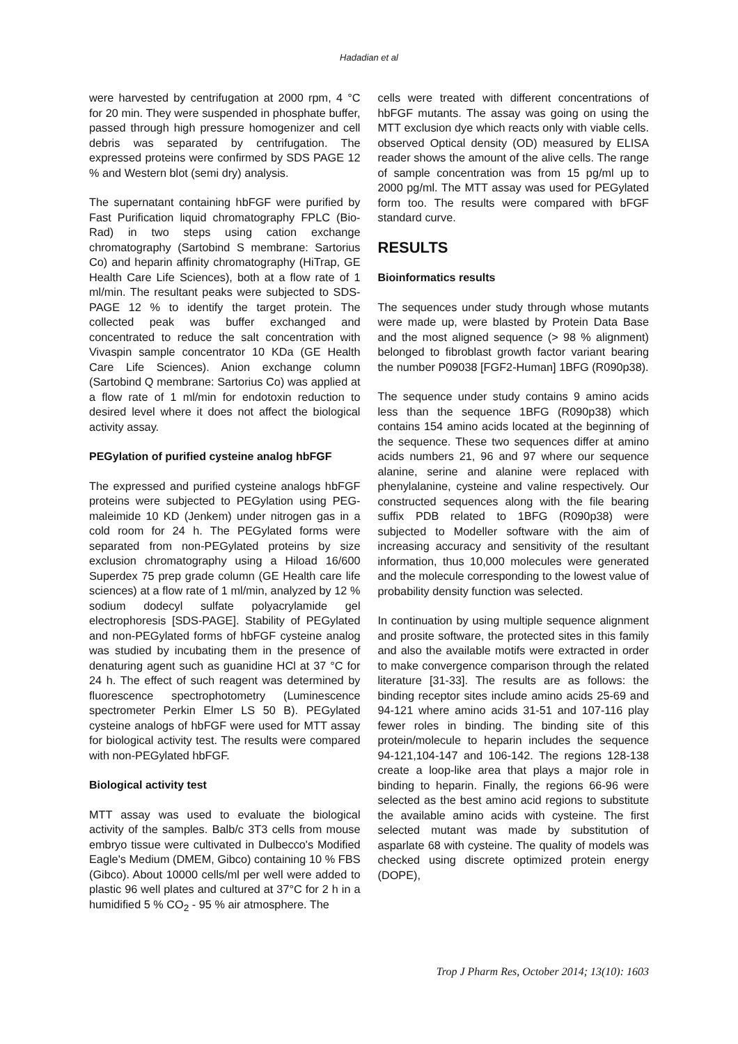Hadadian et al
were harvested by centrifugation at 2000 rpm, 4 °C for 20 min. They were suspended in phosphate buffer, passed through high pressure homogenizer and cell debris was separated by centrifugation. The expressed proteins were confirmed by SDS PAGE 12 % and Western blot (semi dry) analysis.
The supernatant containing hbFGF were purified by Fast Purification liquid chromatography FPLC (Bio-Rad) in two steps using cation exchange chromatography (Sartobind S membrane: Sartorius Co) and heparin affinity chromatography (HiTrap, GE Health Care Life Sciences), both at a flow rate of 1 ml/min. The resultant peaks were subjected to SDS-PAGE 12 % to identify the target protein. The collected peak was buffer exchanged and concentrated to reduce the salt concentration with Vivaspin sample concentrator 10 KDa (GE Health Care Life Sciences). Anion exchange column (Sartobind Q membrane: Sartorius Co) was applied at a flow rate of 1 ml/min for endotoxin reduction to desired level where it does not affect the biological activity assay.
PEGylation of purified cysteine analog hbFGF
The expressed and purified cysteine analogs hbFGF proteins were subjected to PEGylation using PEG-maleimide 10 KD (Jenkem) under nitrogen gas in a cold room for 24 h. The PEGylated forms were separated from non-PEGylated proteins by size exclusion chromatography using a Hiload 16/600 Superdex 75 prep grade column (GE Health care life sciences) at a flow rate of 1 ml/min, analyzed by 12 % sodium dodecyl sulfate polyacrylamide gel electrophoresis [SDS-PAGE]. Stability of PEGylated and non-PEGylated forms of hbFGF cysteine analog was studied by incubating them in the presence of denaturing agent such as guanidine HCl at 37 °C for 24 h. The effect of such reagent was determined by fluorescence spectrophotometry (Luminescence spectrometer Perkin Elmer LS 50 B). PEGylated cysteine analogs of hbFGF were used for MTT assay for biological activity test. The results were compared with non-PEGylated hbFGF.
Biological activity test
MTT assay was used to evaluate the biological activity of the samples. Balb/c 3T3 cells from mouse embryo tissue were cultivated in Dulbecco's Modified Eagle's Medium (DMEM, Gibco) containing 10 % FBS (Gibco). About 10000 cells/ml per well were added to plastic 96 well plates and cultured at 37°C for 2 h in a humidified 5 % CO<sub>2</sub> - 95 % air atmosphere. The
cells were treated with different concentrations of hbFGF mutants. The assay was going on using the MTT exclusion dye which reacts only with viable cells. observed Optical density (OD) measured by ELISA reader shows the amount of the alive cells. The range of sample concentration was from 15 pg/ml up to 2000 pg/ml. The MTT assay was used for PEGylated form too. The results were compared with bFGF standard curve.
RESULTS
Bioinformatics results
The sequences under study through whose mutants were made up, were blasted by Protein Data Base and the most aligned sequence (> 98 % alignment) belonged to fibroblast growth factor variant bearing the number P09038 [FGF2-Human] 1BFG (R090p38).
The sequence under study contains 9 amino acids less than the sequence 1BFG (R090p38) which contains 154 amino acids located at the beginning of the sequence. These two sequences differ at amino acids numbers 21, 96 and 97 where our sequence alanine, serine and alanine were replaced with phenylalanine, cysteine and valine respectively. Our constructed sequences along with the file bearing suffix PDB related to 1BFG (R090p38) were subjected to Modeller software with the aim of increasing accuracy and sensitivity of the resultant information, thus 10,000 molecules were generated and the molecule corresponding to the lowest value of probability density function was selected.
In continuation by using multiple sequence alignment and prosite software, the protected sites in this family and also the available motifs were extracted in order to make convergence comparison through the related literature [31-33]. The results are as follows: the binding receptor sites include amino acids 25-69 and 94-121 where amino acids 31-51 and 107-116 play fewer roles in binding. The binding site of this protein/molecule to heparin includes the sequence 94-121,104-147 and 106-142. The regions 128-138 create a loop-like area that plays a major role in binding to heparin. Finally, the regions 66-96 were selected as the best amino acid regions to substitute the available amino acids with cysteine. The first selected mutant was made by substitution of asparlate 68 with cysteine. The quality of models was checked using discrete optimized protein energy (DOPE),
Trop J Pharm Res, October 2014; 13(10): 1603